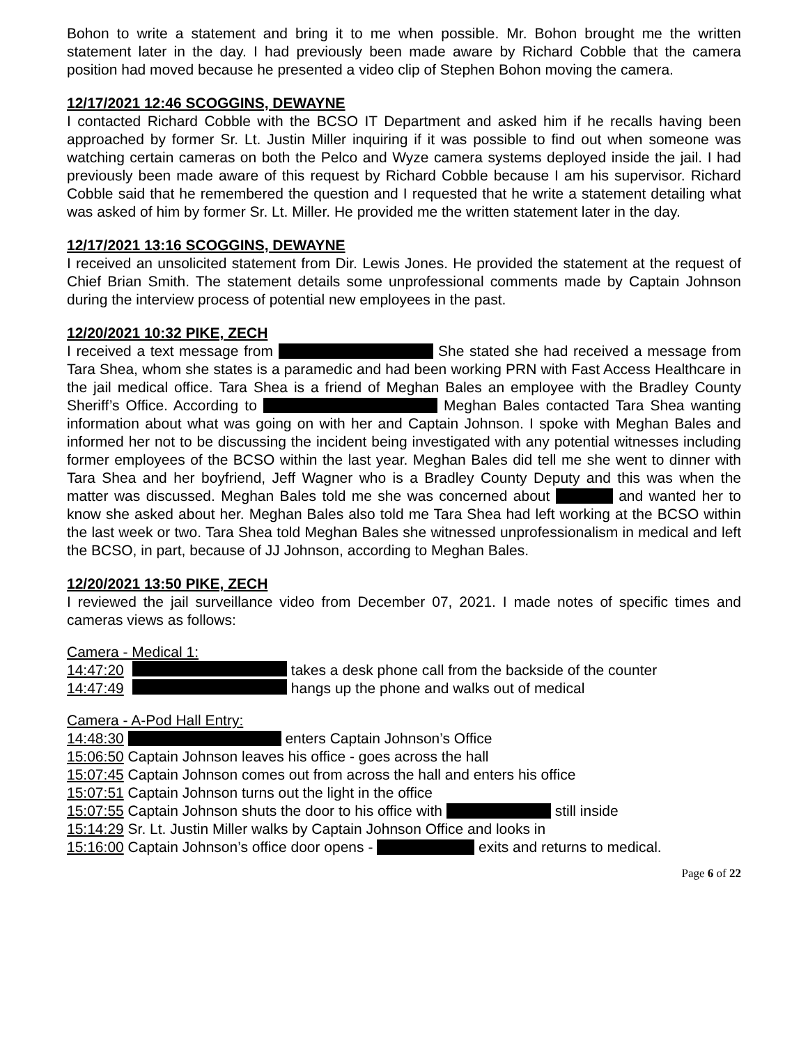Bohon to write a statement and bring it to me when possible. Mr. Bohon brought me the written statement later in the day. I had previously been made aware by Richard Cobble that the camera position had moved because he presented a video clip of Stephen Bohon moving the camera.
12/17/2021 12:46 SCOGGINS, DEWAYNE
I contacted Richard Cobble with the BCSO IT Department and asked him if he recalls having been approached by former Sr. Lt. Justin Miller inquiring if it was possible to find out when someone was watching certain cameras on both the Pelco and Wyze camera systems deployed inside the jail. I had previously been made aware of this request by Richard Cobble because I am his supervisor. Richard Cobble said that he remembered the question and I requested that he write a statement detailing what was asked of him by former Sr. Lt. Miller. He provided me the written statement later in the day.
12/17/2021 13:16 SCOGGINS, DEWAYNE
I received an unsolicited statement from Dir. Lewis Jones. He provided the statement at the request of Chief Brian Smith. The statement details some unprofessional comments made by Captain Johnson during the interview process of potential new employees in the past.
12/20/2021 10:32 PIKE, ZECH
I received a text message from She stated she had received a message from Tara Shea, whom she states is a paramedic and had been working PRN with Fast Access Healthcare in the jail medical office. Tara Shea is a friend of Meghan Bales an employee with the Bradley County Sheriff’s Office. According to Meghan Bales contacted Tara Shea wanting information about what was going on with her and Captain Johnson. I spoke with Meghan Bales and informed her not to be discussing the incident being investigated with any potential witnesses including former employees of the BCSO within the last year. Meghan Bales did tell me she went to dinner with Tara Shea and her boyfriend, Jeff Wagner who is a Bradley County Deputy and this was when the matter was discussed. Meghan Bales told me she was concerned about and wanted her to know she asked about her. Meghan Bales also told me Tara Shea had left working at the BCSO within the last week or two. Tara Shea told Meghan Bales she witnessed unprofessionalism in medical and left the BCSO, in part, because of JJ Johnson, according to Meghan Bales.
12/20/2021 13:50 PIKE, ZECH
I reviewed the jail surveillance video from December 07, 2021. I made notes of specific times and cameras views as follows:
Camera - Medical 1:
14:47:20 takes a desk phone call from the backside of the counter
14:47:49 hangs up the phone and walks out of medical
Camera - A-Pod Hall Entry:
14:48:30 enters Captain Johnson’s Office
15:06:50 Captain Johnson leaves his office - goes across the hall
15:07:45 Captain Johnson comes out from across the hall and enters his office
15:07:51 Captain Johnson turns out the light in the office
15:07:55 Captain Johnson shuts the door to his office with still inside
15:14:29 Sr. Lt. Justin Miller walks by Captain Johnson Office and looks in
15:16:00 Captain Johnson’s office door opens - exits and returns to medical.
Page 6 of 22